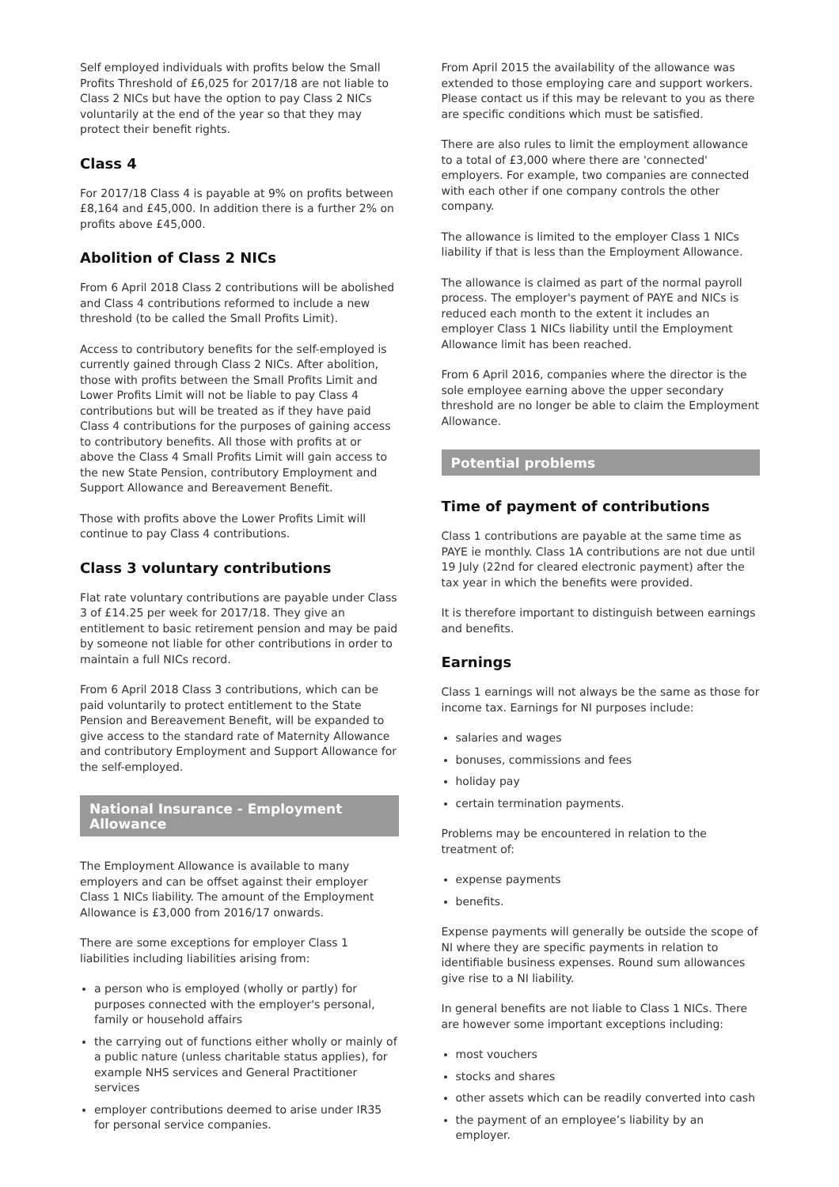Self employed individuals with profits below the Small Profits Threshold of £6,025 for 2017/18 are not liable to Class 2 NICs but have the option to pay Class 2 NICs voluntarily at the end of the year so that they may protect their benefit rights.
Class 4
For 2017/18 Class 4 is payable at 9% on profits between £8,164 and £45,000. In addition there is a further 2% on profits above £45,000.
Abolition of Class 2 NICs
From 6 April 2018 Class 2 contributions will be abolished and Class 4 contributions reformed to include a new threshold (to be called the Small Profits Limit).
Access to contributory benefits for the self-employed is currently gained through Class 2 NICs. After abolition, those with profits between the Small Profits Limit and Lower Profits Limit will not be liable to pay Class 4 contributions but will be treated as if they have paid Class 4 contributions for the purposes of gaining access to contributory benefits. All those with profits at or above the Class 4 Small Profits Limit will gain access to the new State Pension, contributory Employment and Support Allowance and Bereavement Benefit.
Those with profits above the Lower Profits Limit will continue to pay Class 4 contributions.
Class 3 voluntary contributions
Flat rate voluntary contributions are payable under Class 3 of £14.25 per week for 2017/18. They give an entitlement to basic retirement pension and may be paid by someone not liable for other contributions in order to maintain a full NICs record.
From 6 April 2018 Class 3 contributions, which can be paid voluntarily to protect entitlement to the State Pension and Bereavement Benefit, will be expanded to give access to the standard rate of Maternity Allowance and contributory Employment and Support Allowance for the self-employed.
National Insurance - Employment Allowance
The Employment Allowance is available to many employers and can be offset against their employer Class 1 NICs liability. The amount of the Employment Allowance is £3,000 from 2016/17 onwards.
There are some exceptions for employer Class 1 liabilities including liabilities arising from:
a person who is employed (wholly or partly) for purposes connected with the employer's personal, family or household affairs
the carrying out of functions either wholly or mainly of a public nature (unless charitable status applies), for example NHS services and General Practitioner services
employer contributions deemed to arise under IR35 for personal service companies.
From April 2015 the availability of the allowance was extended to those employing care and support workers. Please contact us if this may be relevant to you as there are specific conditions which must be satisfied.
There are also rules to limit the employment allowance to a total of £3,000 where there are 'connected' employers. For example, two companies are connected with each other if one company controls the other company.
The allowance is limited to the employer Class 1 NICs liability if that is less than the Employment Allowance.
The allowance is claimed as part of the normal payroll process. The employer's payment of PAYE and NICs is reduced each month to the extent it includes an employer Class 1 NICs liability until the Employment Allowance limit has been reached.
From 6 April 2016, companies where the director is the sole employee earning above the upper secondary threshold are no longer be able to claim the Employment Allowance.
Potential problems
Time of payment of contributions
Class 1 contributions are payable at the same time as PAYE ie monthly. Class 1A contributions are not due until 19 July (22nd for cleared electronic payment) after the tax year in which the benefits were provided.
It is therefore important to distinguish between earnings and benefits.
Earnings
Class 1 earnings will not always be the same as those for income tax. Earnings for NI purposes include:
salaries and wages
bonuses, commissions and fees
holiday pay
certain termination payments.
Problems may be encountered in relation to the treatment of:
expense payments
benefits.
Expense payments will generally be outside the scope of NI where they are specific payments in relation to identifiable business expenses. Round sum allowances give rise to a NI liability.
In general benefits are not liable to Class 1 NICs. There are however some important exceptions including:
most vouchers
stocks and shares
other assets which can be readily converted into cash
the payment of an employee’s liability by an employer.